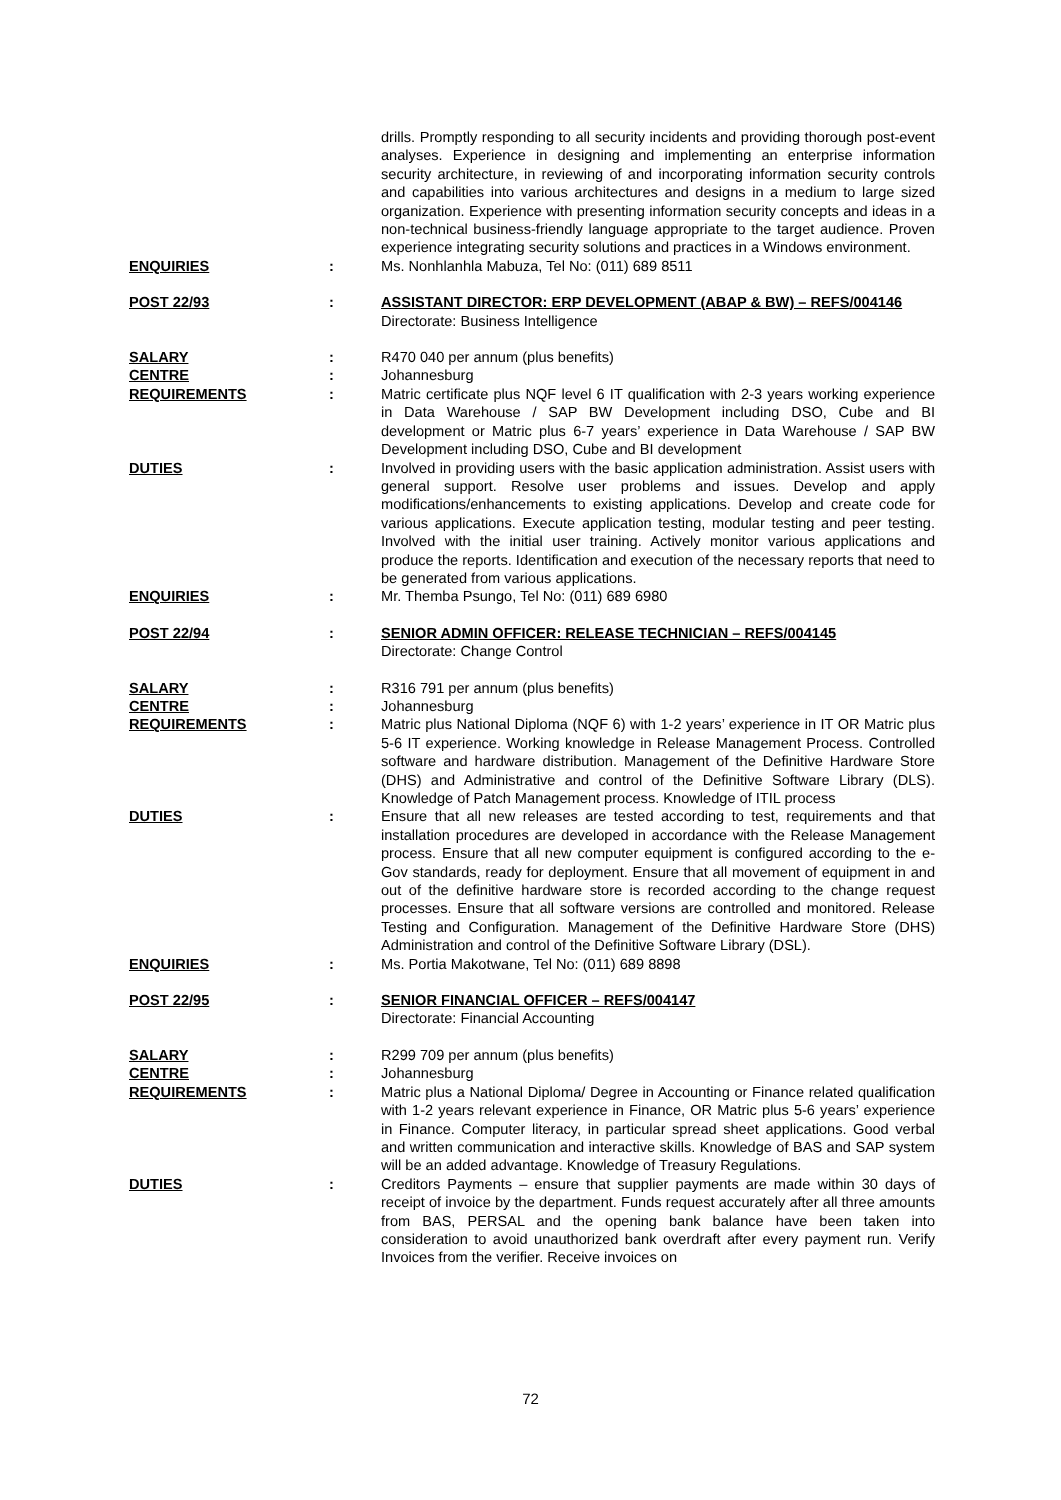| | | drills. Promptly responding to all security incidents and providing thorough post-event analyses. Experience in designing and implementing an enterprise information security architecture, in reviewing of and incorporating information security controls and capabilities into various architectures and designs in a medium to large sized organization. Experience with presenting information security concepts and ideas in a non-technical business-friendly language appropriate to the target audience. Proven experience integrating security solutions and practices in a Windows environment. |
| ENQUIRIES | : | Ms. Nonhlanhla Mabuza, Tel No: (011) 689 8511 |
| POST 22/93 | : | ASSISTANT DIRECTOR: ERP DEVELOPMENT (ABAP & BW) – REFS/004146 Directorate: Business Intelligence |
| SALARY | : | R470 040 per annum (plus benefits) |
| CENTRE | : | Johannesburg |
| REQUIREMENTS | : | Matric certificate plus NQF level 6 IT qualification with 2-3 years working experience in Data Warehouse / SAP BW Development including DSO, Cube and BI development or Matric plus 6-7 years’ experience in Data Warehouse / SAP BW Development including DSO, Cube and BI development |
| DUTIES | : | Involved in providing users with the basic application administration. Assist users with general support. Resolve user problems and issues. Develop and apply modifications/enhancements to existing applications. Develop and create code for various applications. Execute application testing, modular testing and peer testing. Involved with the initial user training. Actively monitor various applications and produce the reports. Identification and execution of the necessary reports that need to be generated from various applications. |
| ENQUIRIES | : | Mr. Themba Psungo, Tel No: (011) 689 6980 |
| POST 22/94 | : | SENIOR ADMIN OFFICER: RELEASE TECHNICIAN – REFS/004145 Directorate: Change Control |
| SALARY | : | R316 791 per annum (plus benefits) |
| CENTRE | : | Johannesburg |
| REQUIREMENTS | : | Matric plus National Diploma (NQF 6) with 1-2 years’ experience in IT OR Matric plus 5-6 IT experience. Working knowledge in Release Management Process. Controlled software and hardware distribution. Management of the Definitive Hardware Store (DHS) and Administrative and control of the Definitive Software Library (DLS). Knowledge of Patch Management process. Knowledge of ITIL process |
| DUTIES | : | Ensure that all new releases are tested according to test, requirements and that installation procedures are developed in accordance with the Release Management process. Ensure that all new computer equipment is configured according to the e-Gov standards, ready for deployment. Ensure that all movement of equipment in and out of the definitive hardware store is recorded according to the change request processes. Ensure that all software versions are controlled and monitored. Release Testing and Configuration. Management of the Definitive Hardware Store (DHS) Administration and control of the Definitive Software Library (DSL). |
| ENQUIRIES | : | Ms. Portia Makotwane, Tel No: (011) 689 8898 |
| POST 22/95 | : | SENIOR FINANCIAL OFFICER – REFS/004147 Directorate: Financial Accounting |
| SALARY | : | R299 709 per annum (plus benefits) |
| CENTRE | : | Johannesburg |
| REQUIREMENTS | : | Matric plus a National Diploma/ Degree in Accounting or Finance related qualification with 1-2 years relevant experience in Finance, OR Matric plus 5-6 years’ experience in Finance. Computer literacy, in particular spread sheet applications. Good verbal and written communication and interactive skills. Knowledge of BAS and SAP system will be an added advantage. Knowledge of Treasury Regulations. |
| DUTIES | : | Creditors Payments – ensure that supplier payments are made within 30 days of receipt of invoice by the department. Funds request accurately after all three amounts from BAS, PERSAL and the opening bank balance have been taken into consideration to avoid unauthorized bank overdraft after every payment run. Verify Invoices from the verifier. Receive invoices on |
72